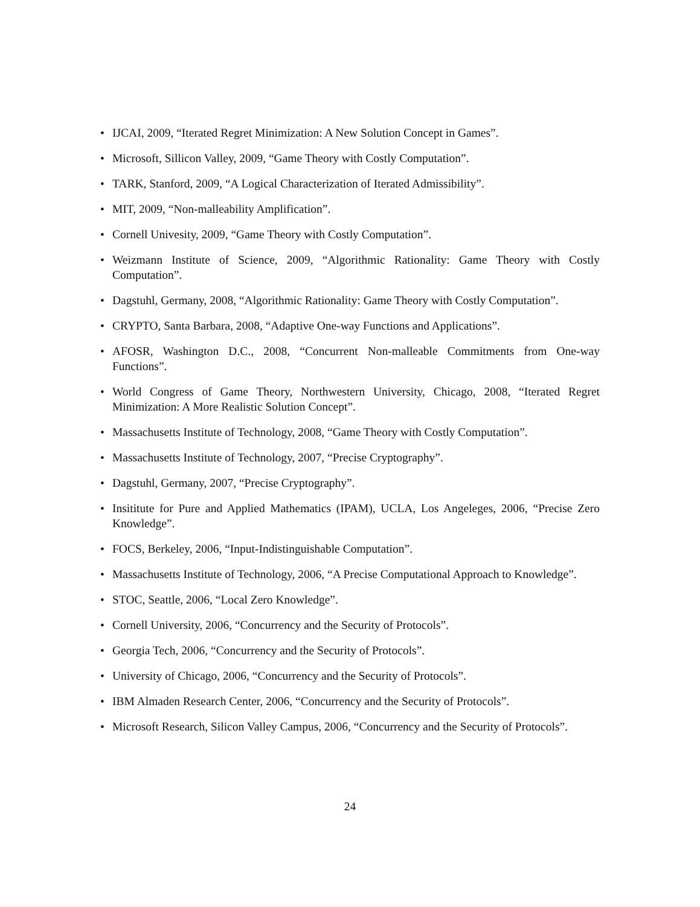• IJCAI, 2009, “Iterated Regret Minimization: A New Solution Concept in Games”.
• Microsoft, Sillicon Valley, 2009, “Game Theory with Costly Computation”.
• TARK, Stanford, 2009, “A Logical Characterization of Iterated Admissibility”.
• MIT, 2009, “Non-malleability Amplification”.
• Cornell Univesity, 2009, “Game Theory with Costly Computation”.
• Weizmann Institute of Science, 2009, “Algorithmic Rationality: Game Theory with Costly Computation”.
• Dagstuhl, Germany, 2008, “Algorithmic Rationality: Game Theory with Costly Computation”.
• CRYPTO, Santa Barbara, 2008, “Adaptive One-way Functions and Applications”.
• AFOSR, Washington D.C., 2008, “Concurrent Non-malleable Commitments from One-way Functions”.
• World Congress of Game Theory, Northwestern University, Chicago, 2008, “Iterated Regret Minimization: A More Realistic Solution Concept”.
• Massachusetts Institute of Technology, 2008, “Game Theory with Costly Computation”.
• Massachusetts Institute of Technology, 2007, “Precise Cryptography”.
• Dagstuhl, Germany, 2007, “Precise Cryptography”.
• Insititute for Pure and Applied Mathematics (IPAM), UCLA, Los Angeleges, 2006, “Precise Zero Knowledge”.
• FOCS, Berkeley, 2006, “Input-Indistinguishable Computation”.
• Massachusetts Institute of Technology, 2006, “A Precise Computational Approach to Knowledge”.
• STOC, Seattle, 2006, “Local Zero Knowledge”.
• Cornell University, 2006, “Concurrency and the Security of Protocols”.
• Georgia Tech, 2006, “Concurrency and the Security of Protocols”.
• University of Chicago, 2006, “Concurrency and the Security of Protocols”.
• IBM Almaden Research Center, 2006, “Concurrency and the Security of Protocols”.
• Microsoft Research, Silicon Valley Campus, 2006, “Concurrency and the Security of Protocols”.
24